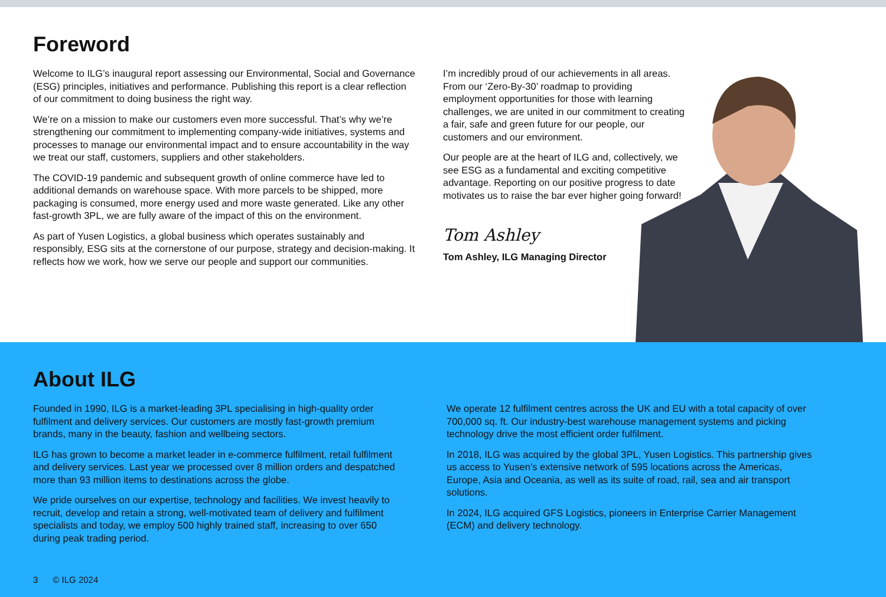Foreword
Welcome to ILG’s inaugural report assessing our Environmental, Social and Governance (ESG) principles, initiatives and performance. Publishing this report is a clear reflection of our commitment to doing business the right way.
We’re on a mission to make our customers even more successful. That’s why we’re strengthening our commitment to implementing company-wide initiatives, systems and processes to manage our environmental impact and to ensure accountability in the way we treat our staff, customers, suppliers and other stakeholders.
The COVID-19 pandemic and subsequent growth of online commerce have led to additional demands on warehouse space. With more parcels to be shipped, more packaging is consumed, more energy used and more waste generated. Like any other fast-growth 3PL, we are fully aware of the impact of this on the environment.
As part of Yusen Logistics, a global business which operates sustainably and responsibly, ESG sits at the cornerstone of our purpose, strategy and decision-making. It reflects how we work, how we serve our people and support our communities.
I’m incredibly proud of our achievements in all areas. From our ‘Zero-By-30’ roadmap to providing employment opportunities for those with learning challenges, we are united in our commitment to creating a fair, safe and green future for our people, our customers and our environment.
Our people are at the heart of ILG and, collectively, we see ESG as a fundamental and exciting competitive advantage. Reporting on our positive progress to date motivates us to raise the bar ever higher going forward!
Tom Ashley
Tom Ashley, ILG Managing Director
About ILG
Founded in 1990, ILG is a market-leading 3PL specialising in high-quality order fulfilment and delivery services. Our customers are mostly fast-growth premium brands, many in the beauty, fashion and wellbeing sectors.
ILG has grown to become a market leader in e-commerce fulfilment, retail fulfilment and delivery services. Last year we processed over 8 million orders and despatched more than 93 million items to destinations across the globe.
We pride ourselves on our expertise, technology and facilities. We invest heavily to recruit, develop and retain a strong, well-motivated team of delivery and fulfilment specialists and today, we employ 500 highly trained staff, increasing to over 650 during peak trading period.
We operate 12 fulfilment centres across the UK and EU with a total capacity of over 700,000 sq. ft. Our industry-best warehouse management systems and picking technology drive the most efficient order fulfilment.
In 2018, ILG was acquired by the global 3PL, Yusen Logistics. This partnership gives us access to Yusen’s extensive network of 595 locations across the Americas, Europe, Asia and Oceania, as well as its suite of road, rail, sea and air transport solutions.
In 2024, ILG acquired GFS Logistics, pioneers in Enterprise Carrier Management (ECM) and delivery technology.
3 © ILG 2024